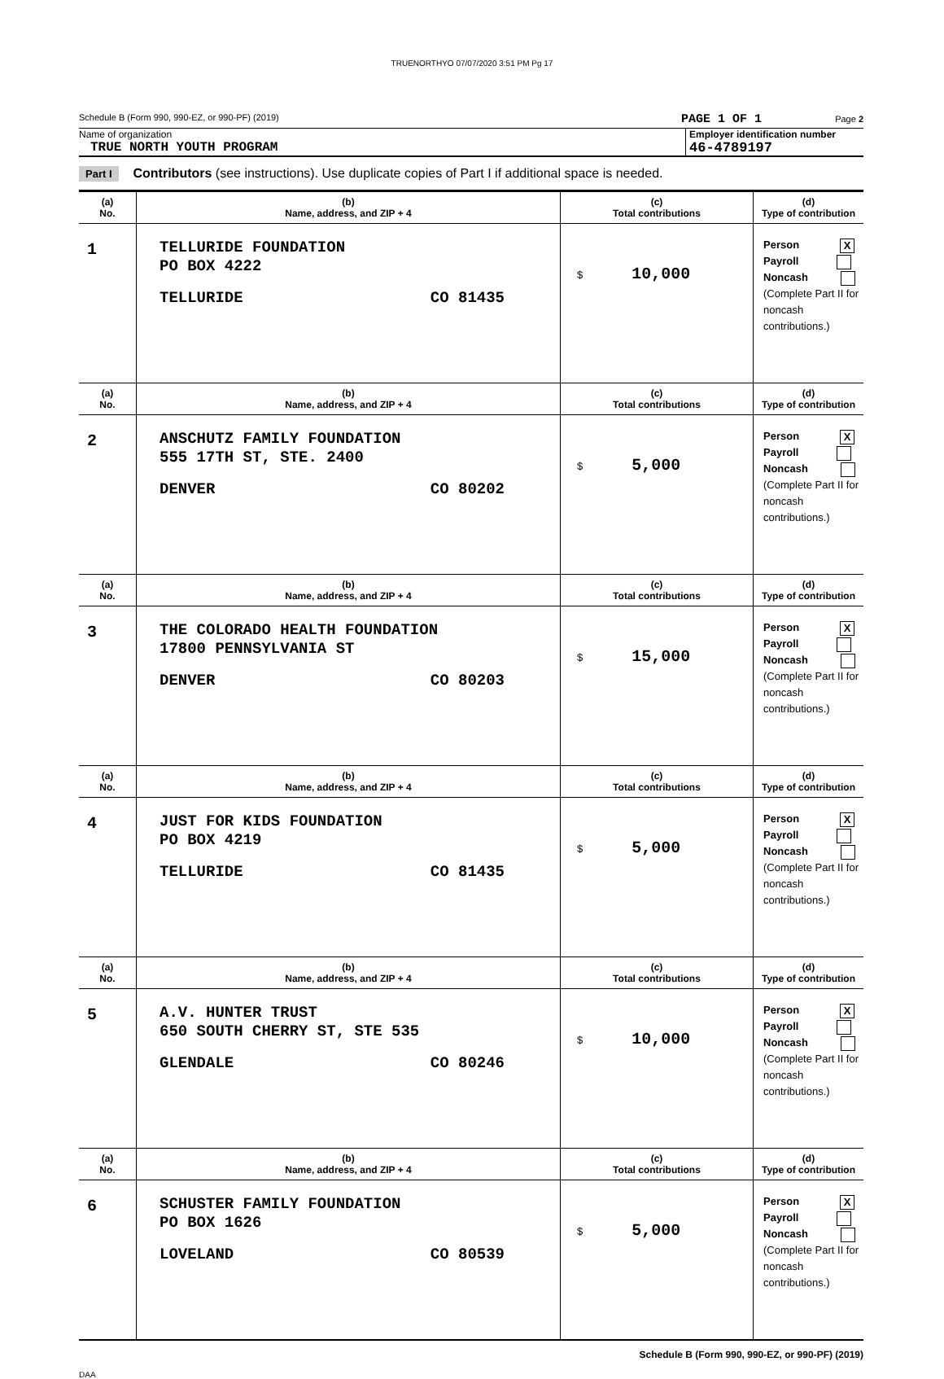TRUENORTHYO 07/07/2020 3:51 PM Pg 17
Schedule B (Form 990, 990-EZ, or 990-PF) (2019) PAGE 1 OF 1 Page 2
Name of organization
TRUE NORTH YOUTH PROGRAM
Employer identification number
46-4789197
Part I Contributors (see instructions). Use duplicate copies of Part I if additional space is needed.
| (a) No. | (b) Name, address, and ZIP + 4 | (c) Total contributions | (d) Type of contribution |
| --- | --- | --- | --- |
| 1 | TELLURIDE FOUNDATION PO BOX 4222 TELLURIDE CO 81435 | $ 10,000 | Person X Payroll Noncash (Complete Part II for noncash contributions.) |
| (a) No. | (b) Name, address, and ZIP + 4 | (c) Total contributions | (d) Type of contribution |
| 2 | ANSCHUTZ FAMILY FOUNDATION 555 17TH ST, STE. 2400 DENVER CO 80202 | $ 5,000 | Person X Payroll Noncash (Complete Part II for noncash contributions.) |
| (a) No. | (b) Name, address, and ZIP + 4 | (c) Total contributions | (d) Type of contribution |
| 3 | THE COLORADO HEALTH FOUNDATION 17800 PENNSYLVANIA ST DENVER CO 80203 | $ 15,000 | Person X Payroll Noncash (Complete Part II for noncash contributions.) |
| (a) No. | (b) Name, address, and ZIP + 4 | (c) Total contributions | (d) Type of contribution |
| 4 | JUST FOR KIDS FOUNDATION PO BOX 4219 TELLURIDE CO 81435 | $ 5,000 | Person X Payroll Noncash (Complete Part II for noncash contributions.) |
| (a) No. | (b) Name, address, and ZIP + 4 | (c) Total contributions | (d) Type of contribution |
| 5 | A.V. HUNTER TRUST 650 SOUTH CHERRY ST, STE 535 GLENDALE CO 80246 | $ 10,000 | Person X Payroll Noncash (Complete Part II for noncash contributions.) |
| (a) No. | (b) Name, address, and ZIP + 4 | (c) Total contributions | (d) Type of contribution |
| 6 | SCHUSTER FAMILY FOUNDATION PO BOX 1626 LOVELAND CO 80539 | $ 5,000 | Person X Payroll Noncash (Complete Part II for noncash contributions.) |
Schedule B (Form 990, 990-EZ, or 990-PF) (2019)
DAA